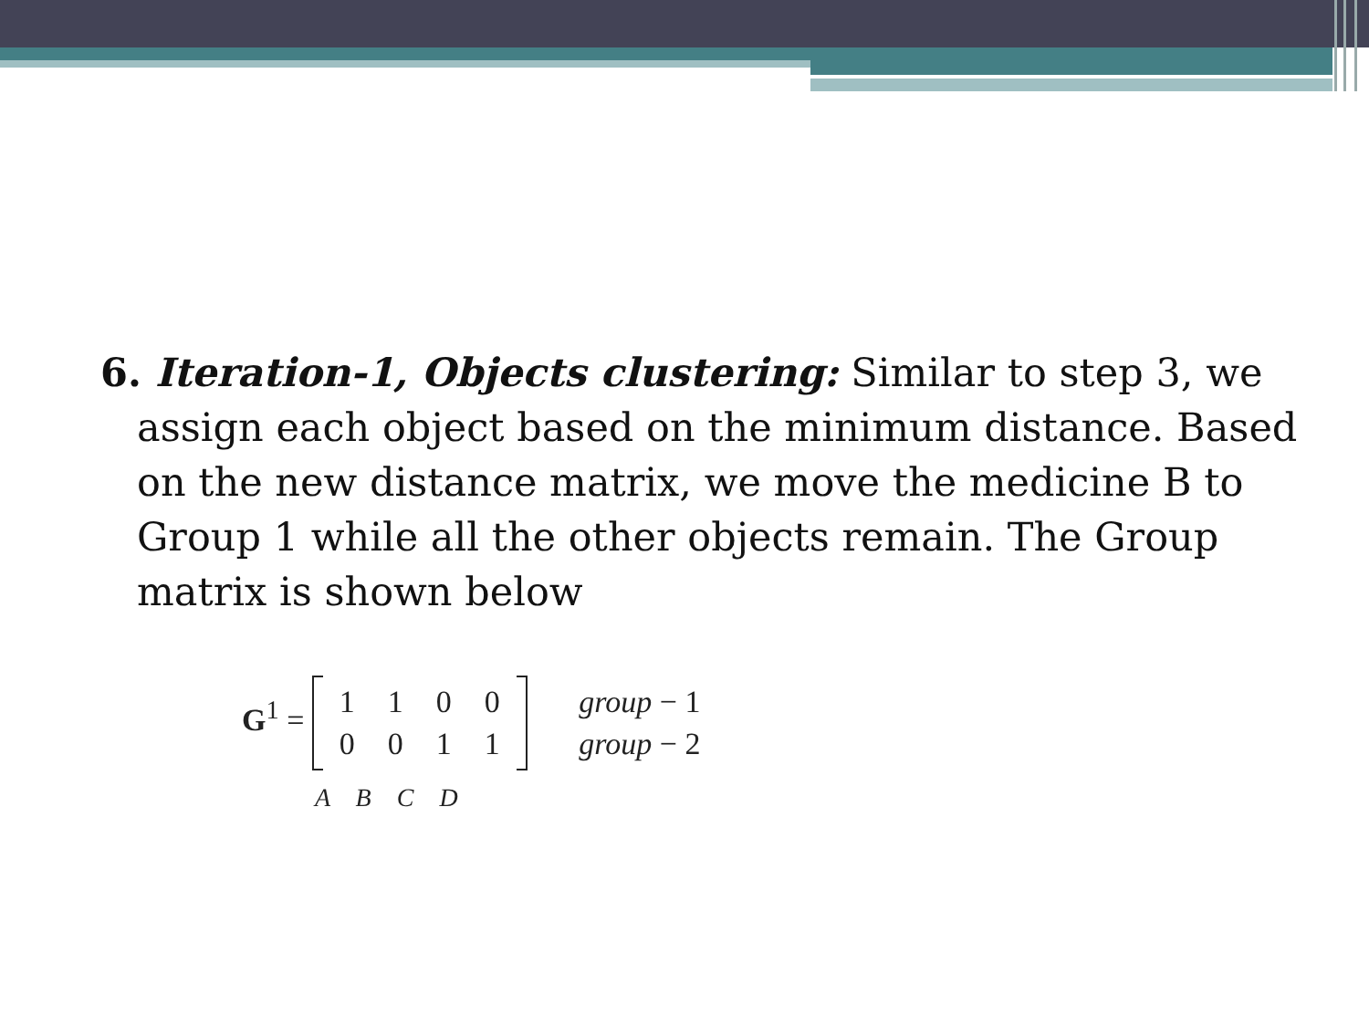6. Iteration-1, Objects clustering: Similar to step 3, we assign each object based on the minimum distance. Based on the new distance matrix, we move the medicine B to Group 1 while all the other objects remain. The Group matrix is shown below
G<sup>1</sup> =
| 1 | 1 | 0 | 0 |
| 0 | 0 | 1 | 1 |
| group − 1 |
| group − 2 |
A B C D